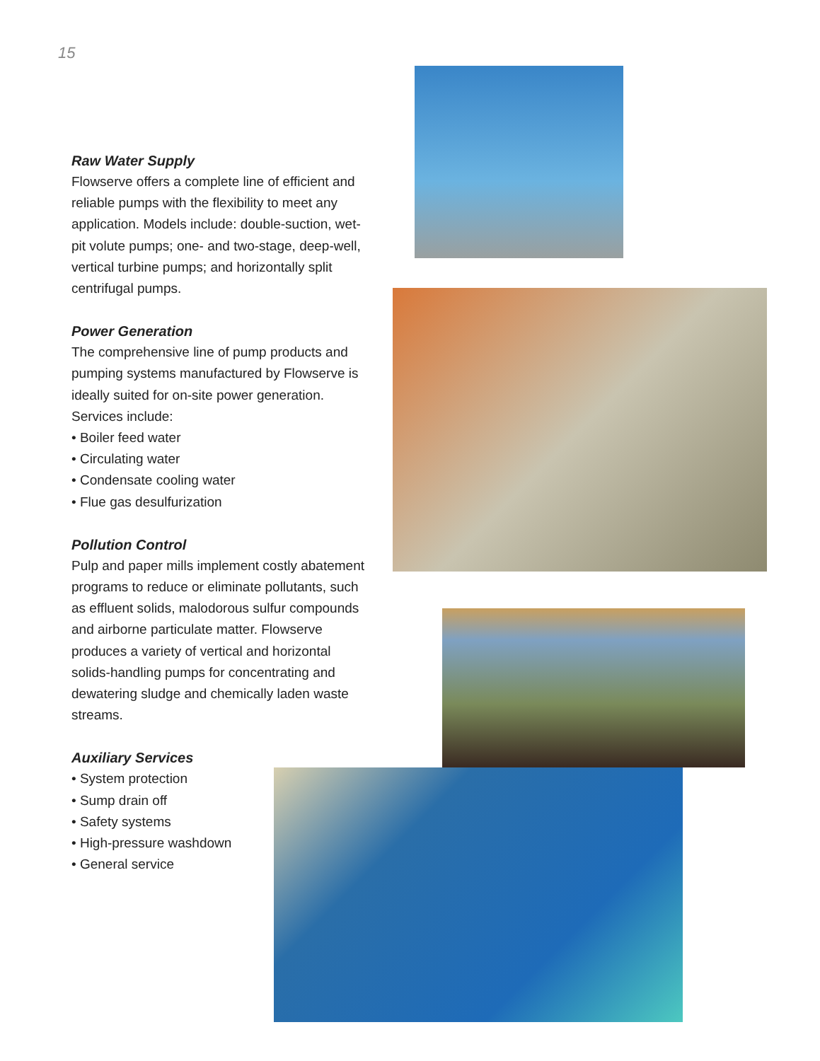15
Raw Water Supply
Flowserve offers a complete line of efficient and reliable pumps with the flexibility to meet any application. Models include: double-suction, wet-pit volute pumps; one- and two-stage, deep-well, vertical turbine pumps; and horizontally split centrifugal pumps.
Power Generation
The comprehensive line of pump products and pumping systems manufactured by Flowserve is ideally suited for on-site power generation.
Services include:
• Boiler feed water
• Circulating water
• Condensate cooling water
• Flue gas desulfurization
Pollution Control
Pulp and paper mills implement costly abatement programs to reduce or eliminate pollutants, such as effluent solids, malodorous sulfur compounds and airborne particulate matter. Flowserve produces a variety of vertical and horizontal solids-handling pumps for concentrating and dewatering sludge and chemically laden waste streams.
Auxiliary Services
• System protection
• Sump drain off
• Safety systems
• High-pressure washdown
• General service